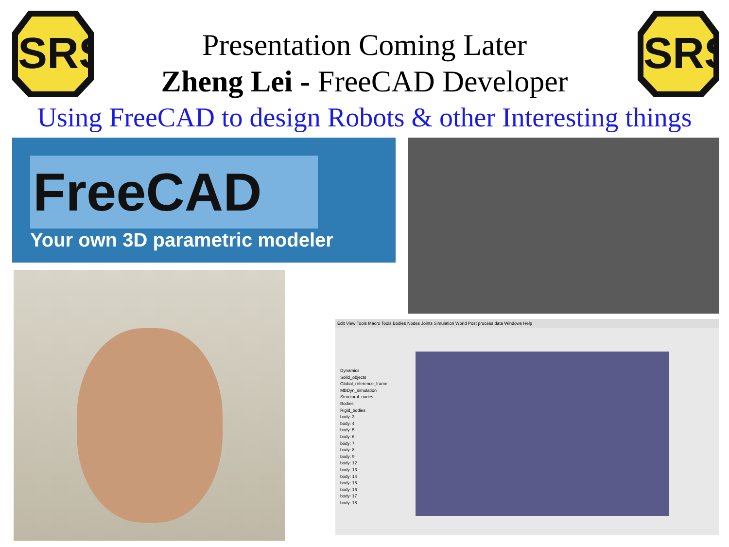SRS SRS
Presentation Coming Later
Zheng Lei - FreeCAD Developer
Using FreeCAD to design Robots & other Interesting things
FreeCAD
Your own 3D parametric modeler
Edit View Tools Macro Tools Bodies Nodes Joints Simulation World Post process data Windows Help
Dynamics
Solid_objects
Global_reference_frame
MBDyn_simulation
Structural_nodes
Bodies
Rigid_bodies
body: 3
body: 4
body: 5
body: 6
body: 7
body: 8
body: 9
body: 12
body: 13
body: 14
body: 15
body: 16
body: 17
body: 18